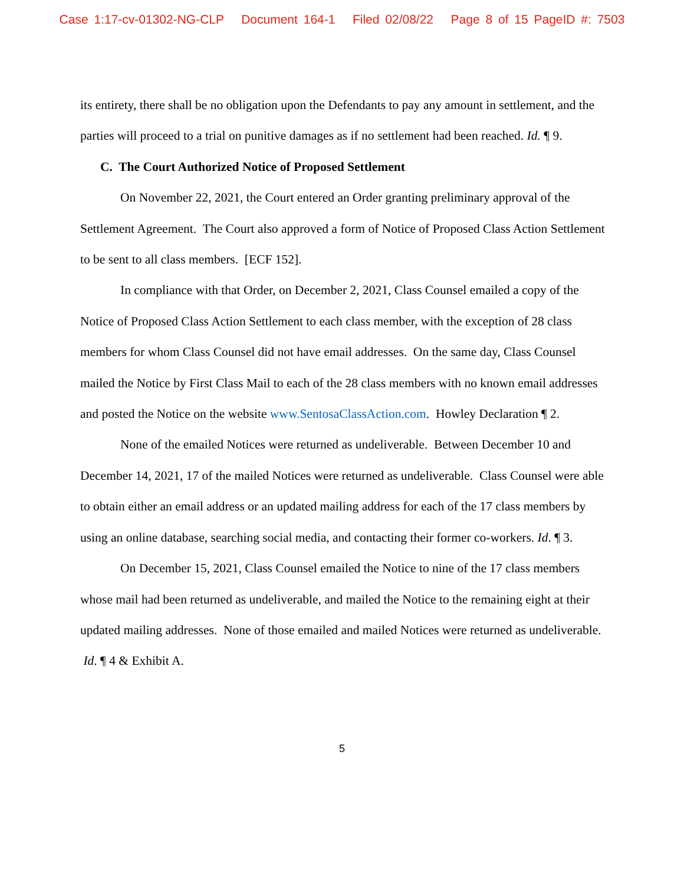Case 1:17-cv-01302-NG-CLP Document 164-1 Filed 02/08/22 Page 8 of 15 PageID #: 7503
its entirety, there shall be no obligation upon the Defendants to pay any amount in settlement, and the parties will proceed to a trial on punitive damages as if no settlement had been reached. Id. ¶ 9.
C. The Court Authorized Notice of Proposed Settlement
On November 22, 2021, the Court entered an Order granting preliminary approval of the Settlement Agreement. The Court also approved a form of Notice of Proposed Class Action Settlement to be sent to all class members. [ECF 152].
In compliance with that Order, on December 2, 2021, Class Counsel emailed a copy of the Notice of Proposed Class Action Settlement to each class member, with the exception of 28 class members for whom Class Counsel did not have email addresses. On the same day, Class Counsel mailed the Notice by First Class Mail to each of the 28 class members with no known email addresses and posted the Notice on the website www.SentosaClassAction.com. Howley Declaration ¶ 2.
None of the emailed Notices were returned as undeliverable. Between December 10 and December 14, 2021, 17 of the mailed Notices were returned as undeliverable. Class Counsel were able to obtain either an email address or an updated mailing address for each of the 17 class members by using an online database, searching social media, and contacting their former co-workers. Id. ¶ 3.
On December 15, 2021, Class Counsel emailed the Notice to nine of the 17 class members whose mail had been returned as undeliverable, and mailed the Notice to the remaining eight at their updated mailing addresses. None of those emailed and mailed Notices were returned as undeliverable. Id. ¶ 4 & Exhibit A.
5